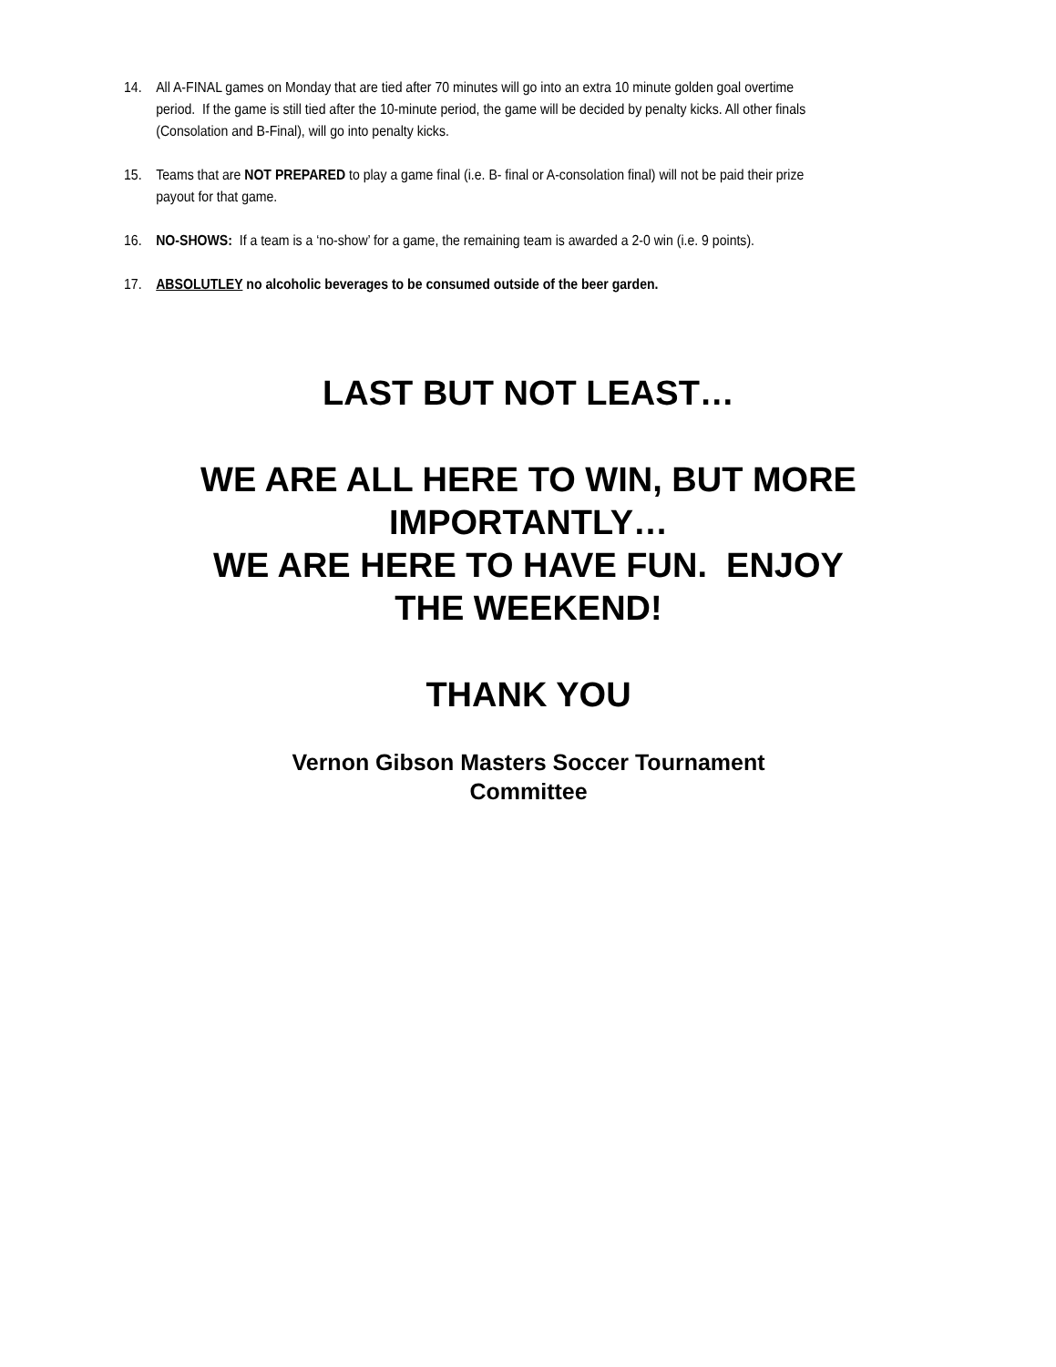14. All A-FINAL games on Monday that are tied after 70 minutes will go into an extra 10 minute golden goal overtime period. If the game is still tied after the 10-minute period, the game will be decided by penalty kicks. All other finals (Consolation and B-Final), will go into penalty kicks.
15. Teams that are NOT PREPARED to play a game final (i.e. B- final or A-consolation final) will not be paid their prize payout for that game.
16. NO-SHOWS: If a team is a ‘no-show’ for a game, the remaining team is awarded a 2-0 win (i.e. 9 points).
17. ABSOLUTLEY no alcoholic beverages to be consumed outside of the beer garden.
LAST BUT NOT LEAST…
WE ARE ALL HERE TO WIN, BUT MORE IMPORTANTLY…
WE ARE HERE TO HAVE FUN. ENJOY THE WEEKEND!
THANK YOU
Vernon Gibson Masters Soccer Tournament
Committee